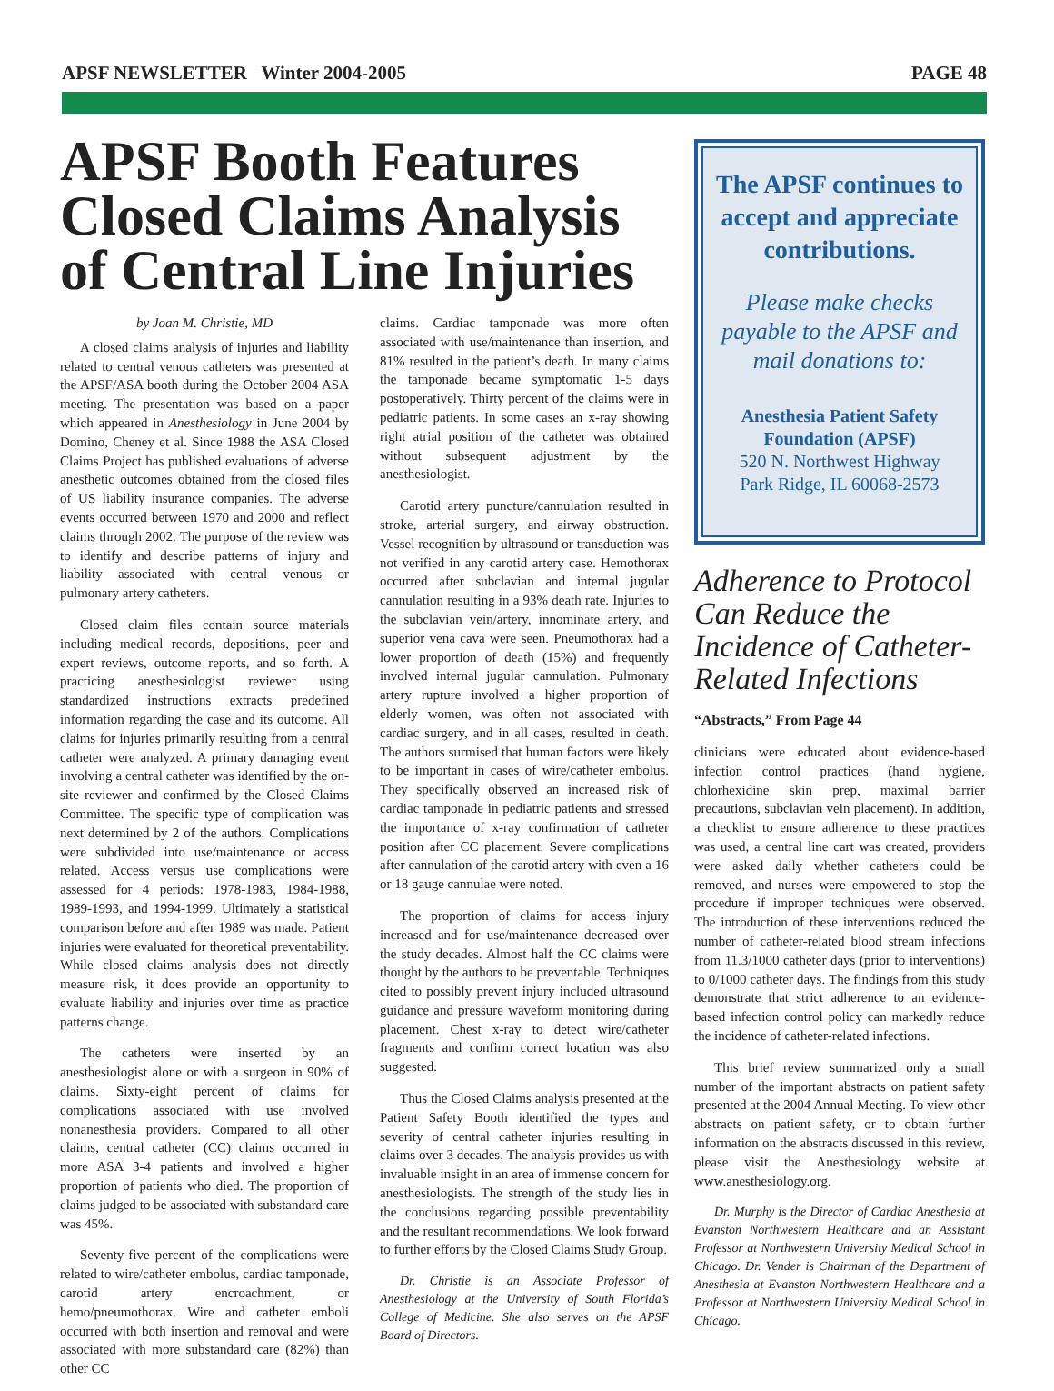APSF NEWSLETTER Winter 2004-2005 PAGE 48
APSF Booth Features Closed Claims Analysis of Central Line Injuries
by Joan M. Christie, MD
A closed claims analysis of injuries and liability related to central venous catheters was presented at the APSF/ASA booth during the October 2004 ASA meeting. The presentation was based on a paper which appeared in Anesthesiology in June 2004 by Domino, Cheney et al. Since 1988 the ASA Closed Claims Project has published evaluations of adverse anesthetic outcomes obtained from the closed files of US liability insurance companies. The adverse events occurred between 1970 and 2000 and reflect claims through 2002. The purpose of the review was to identify and describe patterns of injury and liability associated with central venous or pulmonary artery catheters.
Closed claim files contain source materials including medical records, depositions, peer and expert reviews, outcome reports, and so forth. A practicing anesthesiologist reviewer using standardized instructions extracts predefined information regarding the case and its outcome. All claims for injuries primarily resulting from a central catheter were analyzed. A primary damaging event involving a central catheter was identified by the on-site reviewer and confirmed by the Closed Claims Committee. The specific type of complication was next determined by 2 of the authors. Complications were subdivided into use/maintenance or access related. Access versus use complications were assessed for 4 periods: 1978-1983, 1984-1988, 1989-1993, and 1994-1999. Ultimately a statistical comparison before and after 1989 was made. Patient injuries were evaluated for theoretical preventability. While closed claims analysis does not directly measure risk, it does provide an opportunity to evaluate liability and injuries over time as practice patterns change.
The catheters were inserted by an anesthesiologist alone or with a surgeon in 90% of claims. Sixty-eight percent of claims for complications associated with use involved nonanesthesia providers. Compared to all other claims, central catheter (CC) claims occurred in more ASA 3-4 patients and involved a higher proportion of patients who died. The proportion of claims judged to be associated with substandard care was 45%.
Seventy-five percent of the complications were related to wire/catheter embolus, cardiac tamponade, carotid artery encroachment, or hemo/pneumothorax. Wire and catheter emboli occurred with both insertion and removal and were associated with more substandard care (82%) than other CC
claims. Cardiac tamponade was more often associated with use/maintenance than insertion, and 81% resulted in the patient’s death. In many claims the tamponade became symptomatic 1-5 days postoperatively. Thirty percent of the claims were in pediatric patients. In some cases an x-ray showing right atrial position of the catheter was obtained without subsequent adjustment by the anesthesiologist.
Carotid artery puncture/cannulation resulted in stroke, arterial surgery, and airway obstruction. Vessel recognition by ultrasound or transduction was not verified in any carotid artery case. Hemothorax occurred after subclavian and internal jugular cannulation resulting in a 93% death rate. Injuries to the subclavian vein/artery, innominate artery, and superior vena cava were seen. Pneumothorax had a lower proportion of death (15%) and frequently involved internal jugular cannulation. Pulmonary artery rupture involved a higher proportion of elderly women, was often not associated with cardiac surgery, and in all cases, resulted in death. The authors surmised that human factors were likely to be important in cases of wire/catheter embolus. They specifically observed an increased risk of cardiac tamponade in pediatric patients and stressed the importance of x-ray confirmation of catheter position after CC placement. Severe complications after cannulation of the carotid artery with even a 16 or 18 gauge cannulae were noted.
The proportion of claims for access injury increased and for use/maintenance decreased over the study decades. Almost half the CC claims were thought by the authors to be preventable. Techniques cited to possibly prevent injury included ultrasound guidance and pressure waveform monitoring during placement. Chest x-ray to detect wire/catheter fragments and confirm correct location was also suggested.
Thus the Closed Claims analysis presented at the Patient Safety Booth identified the types and severity of central catheter injuries resulting in claims over 3 decades. The analysis provides us with invaluable insight in an area of immense concern for anesthesiologists. The strength of the study lies in the conclusions regarding possible preventability and the resultant recommendations. We look forward to further efforts by the Closed Claims Study Group.
Dr. Christie is an Associate Professor of Anesthesiology at the University of South Florida’s College of Medicine. She also serves on the APSF Board of Directors.
The APSF continues to accept and appreciate contributions.
Please make checks payable to the APSF and mail donations to:
Anesthesia Patient Safety Foundation (APSF)
520 N. Northwest Highway
Park Ridge, IL 60068-2573
Adherence to Protocol Can Reduce the Incidence of Catheter-Related Infections
“Abstracts,” From Page 44
clinicians were educated about evidence-based infection control practices (hand hygiene, chlorhexidine skin prep, maximal barrier precautions, subclavian vein placement). In addition, a checklist to ensure adherence to these practices was used, a central line cart was created, providers were asked daily whether catheters could be removed, and nurses were empowered to stop the procedure if improper techniques were observed. The introduction of these interventions reduced the number of catheter-related blood stream infections from 11.3/1000 catheter days (prior to interventions) to 0/1000 catheter days. The findings from this study demonstrate that strict adherence to an evidence-based infection control policy can markedly reduce the incidence of catheter-related infections.
This brief review summarized only a small number of the important abstracts on patient safety presented at the 2004 Annual Meeting. To view other abstracts on patient safety, or to obtain further information on the abstracts discussed in this review, please visit the Anesthesiology website at www.anesthesiology.org.
Dr. Murphy is the Director of Cardiac Anesthesia at Evanston Northwestern Healthcare and an Assistant Professor at Northwestern University Medical School in Chicago. Dr. Vender is Chairman of the Department of Anesthesia at Evanston Northwestern Healthcare and a Professor at Northwestern University Medical School in Chicago.